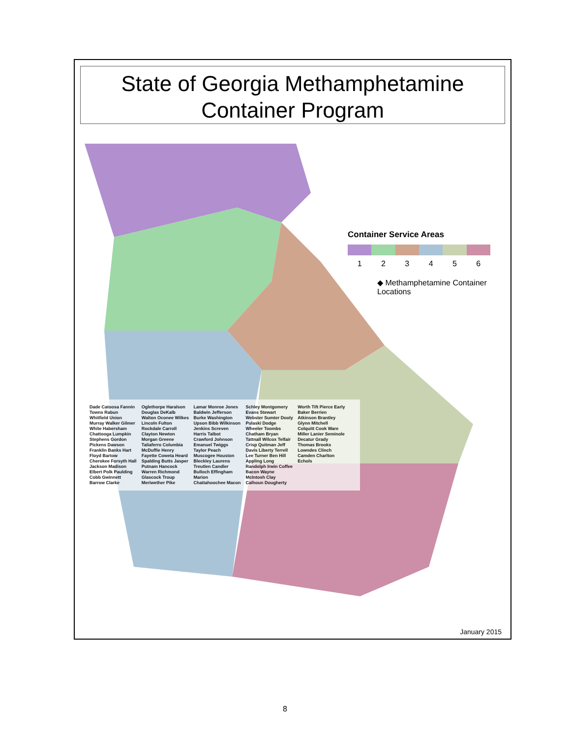State of Georgia Methamphetamine
Container Program
Container Service Areas
1 2 3 4 5 6
◆ Methamphetamine Container Locations
Dade Catoosa Fannin Towns Rabun Whitfield Union Murray Walker Gilmer White Habersham Chattooga Lumpkin Stephens Gordon Pickens Dawson Franklin Banks Hart Floyd Bartow Cherokee Forsyth Hall Jackson Madison Elbert Polk Paulding Cobb Gwinnett Barrow Clarke Oglethorpe Haralson Douglas DeKalb Walton Oconee Wilkes Lincoln Fulton Rockdale Carroll Clayton Newton Morgan Greene Taliaferro Columbia McDuffie Henry Fayette Coweta Heard Spalding Butts Jasper Putnam Hancock Warren Richmond Glascock Troup Meriwether Pike Lamar Monroe Jones Baldwin Jefferson Burke Washington Upson Bibb Wilkinson Jenkins Screven Harris Talbot Crawford Johnson Emanuel Twiggs Taylor Peach Muscogee Houston Bleckley Laurens Treutlen Candler Bulloch Effingham Marion Chattahoochee Macon Schley Montgomery Evans Stewart Webster Sumter Dooly Pulaski Dodge Wheeler Toombs Chatham Bryan Tattnall Wilcox Telfair Crisp Quitman Jeff Davis Liberty Terrell Lee Turner Ben Hill Appling Long Randolph Irwin Coffee Bacon Wayne McIntosh Clay Calhoun Dougherty Worth Tift Pierce Early Baker Berrien Atkinson Brantley Glynn Mitchell Colquitt Cook Ware Miller Lanier Seminole Decatur Grady Thomas Brooks Lowndes Clinch Camden Charlton Echols
January 2015
8